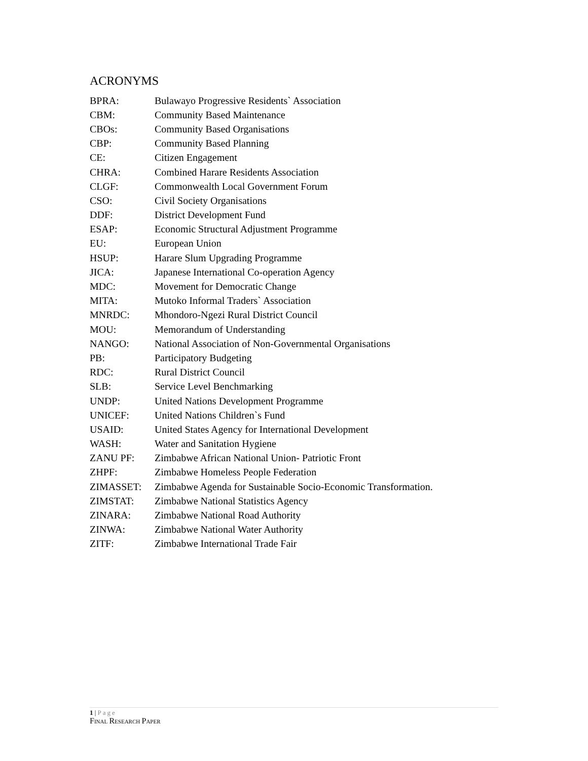ACRONYMS
| BPRA: | Bulawayo Progressive Residents` Association |
| CBM: | Community Based Maintenance |
| CBOs: | Community Based Organisations |
| CBP: | Community Based Planning |
| CE: | Citizen Engagement |
| CHRA: | Combined Harare Residents Association |
| CLGF: | Commonwealth Local Government Forum |
| CSO: | Civil Society Organisations |
| DDF: | District Development Fund |
| ESAP: | Economic Structural Adjustment Programme |
| EU: | European Union |
| HSUP: | Harare Slum Upgrading Programme |
| JICA: | Japanese International Co-operation Agency |
| MDC: | Movement for Democratic Change |
| MITA: | Mutoko Informal Traders` Association |
| MNRDC: | Mhondoro-Ngezi Rural District Council |
| MOU: | Memorandum of Understanding |
| NANGO: | National Association of Non-Governmental Organisations |
| PB: | Participatory Budgeting |
| RDC: | Rural District Council |
| SLB: | Service Level Benchmarking |
| UNDP: | United Nations Development Programme |
| UNICEF: | United Nations Children`s Fund |
| USAID: | United States Agency for International Development |
| WASH: | Water and Sanitation Hygiene |
| ZANU PF: | Zimbabwe African National Union- Patriotic Front |
| ZHPF: | Zimbabwe Homeless People Federation |
| ZIMASSET: | Zimbabwe Agenda for Sustainable Socio-Economic Transformation. |
| ZIMSTAT: | Zimbabwe National Statistics Agency |
| ZINARA: | Zimbabwe National Road Authority |
| ZINWA: | Zimbabwe National Water Authority |
| ZITF: | Zimbabwe International Trade Fair |
1 | Page
FINAL RESEARCH PAPER